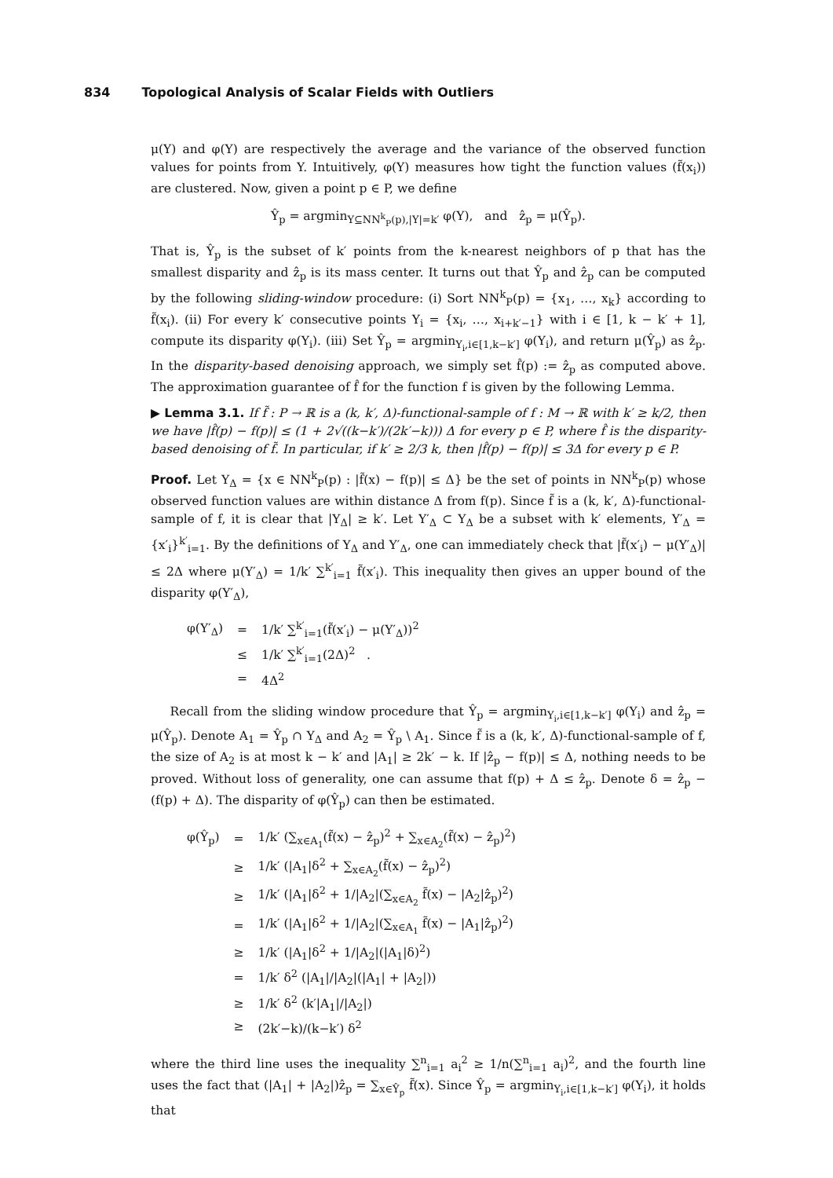834 Topological Analysis of Scalar Fields with Outliers
μ(Y) and φ(Y) are respectively the average and the variance of the observed function values for points from Y. Intuitively, φ(Y) measures how tight the function values (f̃(x<sub>i</sub>)) are clustered. Now, given a point p ∈ P, we define
Ŷ<sub>p</sub> = argmin<sub>Y⊆NN<sup>k</sup><sub>P</sub>(p),|Y|=k′</sub> φ(Y), and ẑ<sub>p</sub> = μ(Ŷ<sub>p</sub>).
That is, Ŷ<sub>p</sub> is the subset of k′ points from the k-nearest neighbors of p that has the smallest disparity and ẑ<sub>p</sub> is its mass center. It turns out that Ŷ<sub>p</sub> and ẑ<sub>p</sub> can be computed by the following sliding-window procedure: (i) Sort NN<sup>k</sup><sub>P</sub>(p) = {x<sub>1</sub>, …, x<sub>k</sub>} according to f̃(x<sub>i</sub>). (ii) For every k′ consecutive points Y<sub>i</sub> = {x<sub>i</sub>, …, x<sub>i+k′−1</sub>} with i ∈ [1, k − k′ + 1], compute its disparity φ(Y<sub>i</sub>). (iii) Set Ŷ<sub>p</sub> = argmin<sub>Y<sub>i</sub>,i∈[1,k−k′]</sub> φ(Y<sub>i</sub>), and return μ(Ŷ<sub>p</sub>) as ẑ<sub>p</sub>. In the disparity-based denoising approach, we simply set f̂(p) := ẑ<sub>p</sub> as computed above. The approximation guarantee of f̂ for the function f is given by the following Lemma.
▶ Lemma 3.1. If f̃ : P → ℝ is a (k, k′, Δ)-functional-sample of f : M → ℝ with k′ ≥ k/2, then we have |f̂(p) − f(p)| ≤ (1 + 2√((k−k′)/(2k′−k))) Δ for every p ∈ P, where f̂ is the disparity-based denoising of f̃. In particular, if k′ ≥ 2/3 k, then |f̂(p) − f(p)| ≤ 3Δ for every p ∈ P.
Proof. Let Y<sub>Δ</sub> = {x ∈ NN<sup>k</sup><sub>P</sub>(p) : |f̃(x) − f(p)| ≤ Δ} be the set of points in NN<sup>k</sup><sub>P</sub>(p) whose observed function values are within distance Δ from f(p). Since f̃ is a (k, k′, Δ)-functional-sample of f, it is clear that |Y<sub>Δ</sub>| ≥ k′. Let Y′<sub>Δ</sub> ⊂ Y<sub>Δ</sub> be a subset with k′ elements, Y′<sub>Δ</sub> = {x′<sub>i</sub>}<sup>k′</sup><sub>i=1</sub>. By the definitions of Y<sub>Δ</sub> and Y′<sub>Δ</sub>, one can immediately check that |f̃(x′<sub>i</sub>) − μ(Y′<sub>Δ</sub>)| ≤ 2Δ where μ(Y′<sub>Δ</sub>) = 1/k′ ∑<sup>k′</sup><sub>i=1</sub> f̃(x′<sub>i</sub>). This inequality then gives an upper bound of the disparity φ(Y′<sub>Δ</sub>),
| φ(Y′<sub>Δ</sub>) | = | 1/k′ ∑<sup>k′</sup><sub>i=1</sub>(f̃(x′<sub>i</sub>) − μ(Y′<sub>Δ</sub>))<sup>2</sup> |
| | ≤ | 1/k′ ∑<sup>k′</sup><sub>i=1</sub>(2Δ)<sup>2</sup> . |
| | = | 4Δ<sup>2</sup> |
Recall from the sliding window procedure that Ŷ<sub>p</sub> = argmin<sub>Y<sub>i</sub>,i∈[1,k−k′]</sub> φ(Y<sub>i</sub>) and ẑ<sub>p</sub> = μ(Ŷ<sub>p</sub>). Denote A<sub>1</sub> = Ŷ<sub>p</sub> ∩ Y<sub>Δ</sub> and A<sub>2</sub> = Ŷ<sub>p</sub> \ A<sub>1</sub>. Since f̃ is a (k, k′, Δ)-functional-sample of f, the size of A<sub>2</sub> is at most k − k′ and |A<sub>1</sub>| ≥ 2k′ − k. If |ẑ<sub>p</sub> − f(p)| ≤ Δ, nothing needs to be proved. Without loss of generality, one can assume that f(p) + Δ ≤ ẑ<sub>p</sub>. Denote δ = ẑ<sub>p</sub> − (f(p) + Δ). The disparity of φ(Ŷ<sub>p</sub>) can then be estimated.
| φ(Ŷ<sub>p</sub>) | = | 1/k′ (∑<sub>x∈A<sub>1</sub></sub>(f̃(x) − ẑ<sub>p</sub>)<sup>2</sup> + ∑<sub>x∈A<sub>2</sub></sub>(f̃(x) − ẑ<sub>p</sub>)<sup>2</sup>) |
| | ≥ | 1/k′ (/A<sub>1</sub>/δ<sup>2</sup> + ∑<sub>x∈A<sub>2</sub></sub>(f̃(x) − ẑ<sub>p</sub>)<sup>2</sup>) |
| | ≥ | 1/k′ (/A<sub>1</sub>/δ<sup>2</sup> + 1//A<sub>2</sub>/(∑<sub>x∈A<sub>2</sub></sub> f̃(x) − /A<sub>2</sub>/ẑ<sub>p</sub>)<sup>2</sup>) |
| | = | 1/k′ (/A<sub>1</sub>/δ<sup>2</sup> + 1//A<sub>2</sub>/(∑<sub>x∈A<sub>1</sub></sub> f̃(x) − /A<sub>1</sub>/ẑ<sub>p</sub>)<sup>2</sup>) |
| | ≥ | 1/k′ (/A<sub>1</sub>/δ<sup>2</sup> + 1//A<sub>2</sub>/(/A<sub>1</sub>/δ)<sup>2</sup>) |
| | = | 1/k′ δ<sup>2</sup> (/A<sub>1</sub>///A<sub>2</sub>/(/A<sub>1</sub>/ + /A<sub>2</sub>/)) |
| | ≥ | 1/k′ δ<sup>2</sup> (k′/A<sub>1</sub>///A<sub>2</sub>/) |
| | ≥ | (2k′−k)/(k−k′) δ<sup>2</sup> |
where the third line uses the inequality ∑<sup>n</sup><sub>i=1</sub> a<sub>i</sub><sup>2</sup> ≥ 1/n(∑<sup>n</sup><sub>i=1</sub> a<sub>i</sub>)<sup>2</sup>, and the fourth line uses the fact that (|A<sub>1</sub>| + |A<sub>2</sub>|)ẑ<sub>p</sub> = ∑<sub>x∈Ŷ<sub>p</sub></sub> f̃(x). Since Ŷ<sub>p</sub> = argmin<sub>Y<sub>i</sub>,i∈[1,k−k′]</sub> φ(Y<sub>i</sub>), it holds that